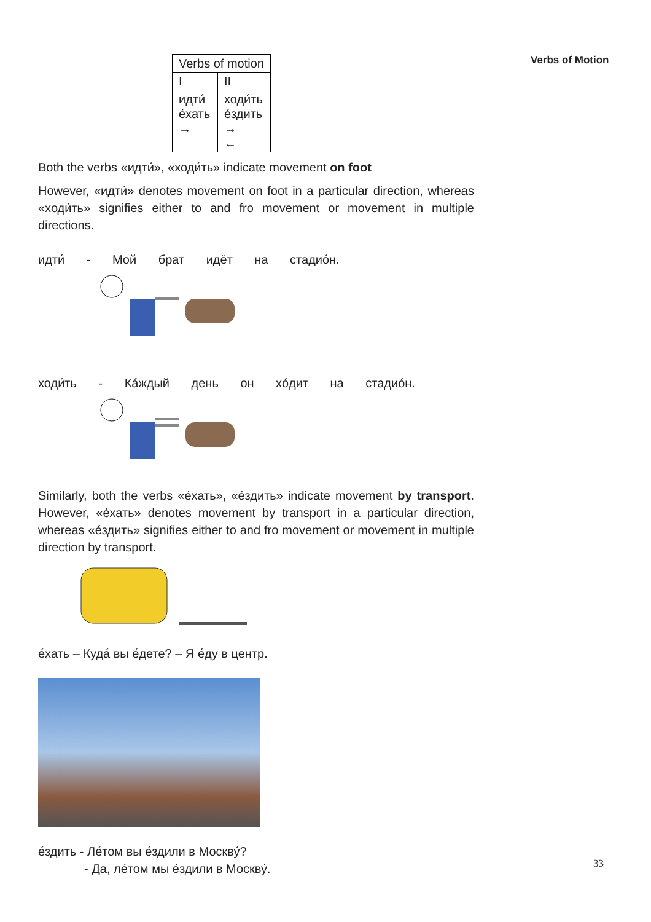Verbs of Motion
| Verbs of motion | |
| I | II |
| идти́ е́хать → | ходи́ть е́здить → ← |
Both the verbs «идти́», «ходи́ть» indicate movement on foot
However, «идти́» denotes movement on foot in a particular direction, whereas «ходи́ть» signifies either to and fro movement or movement in multiple directions.
идти́ - Мой брат идёт на стадио́н.
ходи́ть - Ка́ждый день он хо́дит на стадио́н.
Similarly, both the verbs «е́хать», «е́здить» indicate movement by transport. However, «е́хать» denotes movement by transport in a particular direction, whereas «е́здить» signifies either to and fro movement or movement in multiple direction by transport.
е́хать – Куда́ вы е́дете? – Я е́ду в центр.
е́здить - Ле́том вы е́здили в Москву́?
- Да, ле́том мы е́здили в Москву́.
33